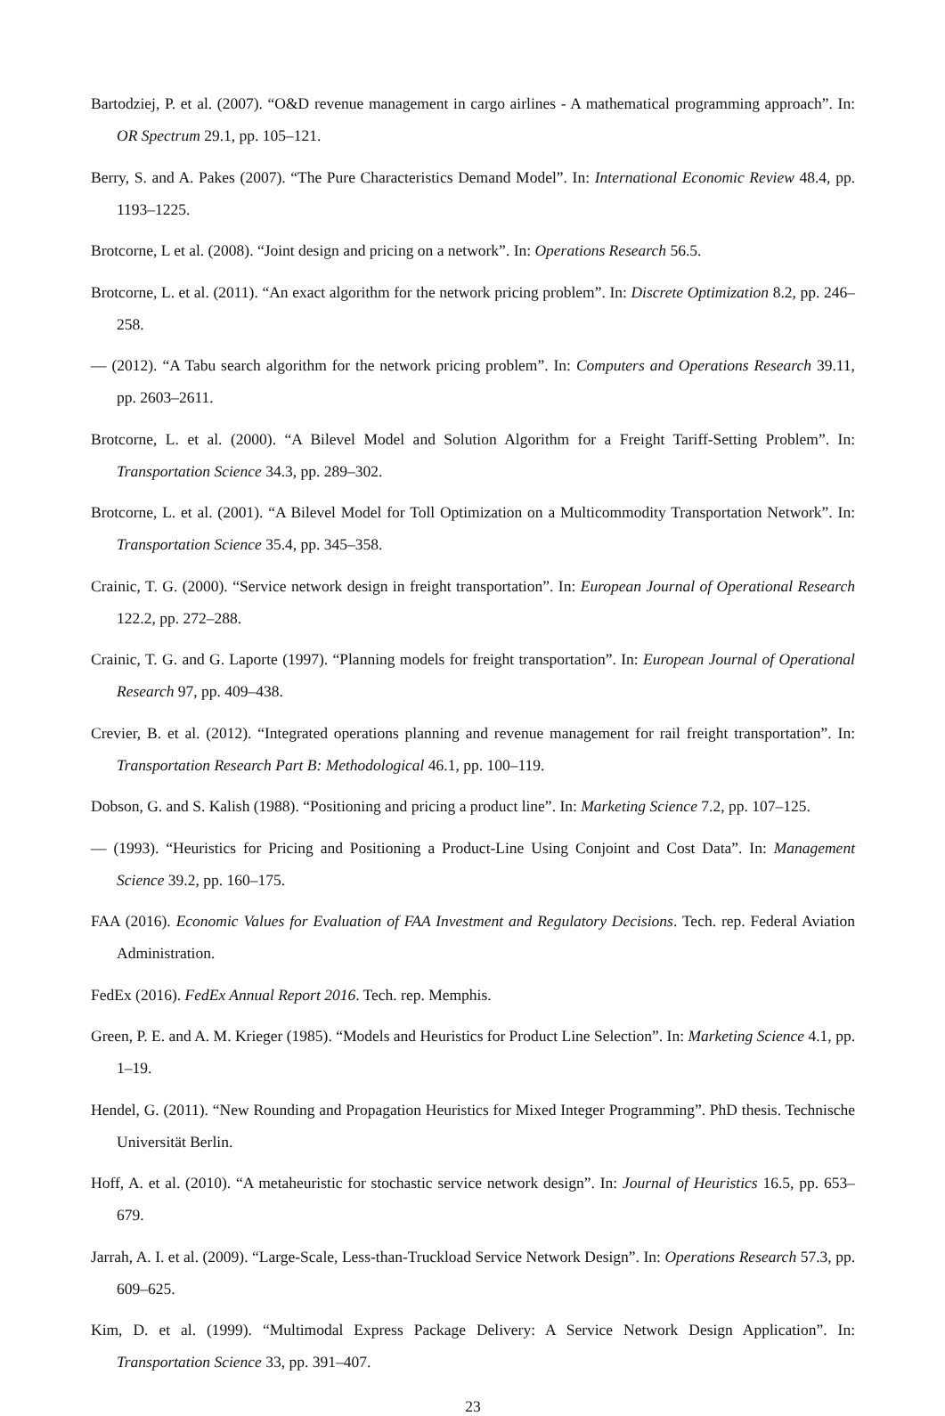Bartodziej, P. et al. (2007). “O&D revenue management in cargo airlines - A mathematical programming approach”. In: OR Spectrum 29.1, pp. 105–121.
Berry, S. and A. Pakes (2007). “The Pure Characteristics Demand Model”. In: International Economic Review 48.4, pp. 1193–1225.
Brotcorne, L et al. (2008). “Joint design and pricing on a network”. In: Operations Research 56.5.
Brotcorne, L. et al. (2011). “An exact algorithm for the network pricing problem”. In: Discrete Optimization 8.2, pp. 246–258.
— (2012). “A Tabu search algorithm for the network pricing problem”. In: Computers and Operations Research 39.11, pp. 2603–2611.
Brotcorne, L. et al. (2000). “A Bilevel Model and Solution Algorithm for a Freight Tariff-Setting Problem”. In: Transportation Science 34.3, pp. 289–302.
Brotcorne, L. et al. (2001). “A Bilevel Model for Toll Optimization on a Multicommodity Transportation Network”. In: Transportation Science 35.4, pp. 345–358.
Crainic, T. G. (2000). “Service network design in freight transportation”. In: European Journal of Operational Research 122.2, pp. 272–288.
Crainic, T. G. and G. Laporte (1997). “Planning models for freight transportation”. In: European Journal of Operational Research 97, pp. 409–438.
Crevier, B. et al. (2012). “Integrated operations planning and revenue management for rail freight transportation”. In: Transportation Research Part B: Methodological 46.1, pp. 100–119.
Dobson, G. and S. Kalish (1988). “Positioning and pricing a product line”. In: Marketing Science 7.2, pp. 107–125.
— (1993). “Heuristics for Pricing and Positioning a Product-Line Using Conjoint and Cost Data”. In: Management Science 39.2, pp. 160–175.
FAA (2016). Economic Values for Evaluation of FAA Investment and Regulatory Decisions. Tech. rep. Federal Aviation Administration.
FedEx (2016). FedEx Annual Report 2016. Tech. rep. Memphis.
Green, P. E. and A. M. Krieger (1985). “Models and Heuristics for Product Line Selection”. In: Marketing Science 4.1, pp. 1–19.
Hendel, G. (2011). “New Rounding and Propagation Heuristics for Mixed Integer Programming”. PhD thesis. Technische Universität Berlin.
Hoff, A. et al. (2010). “A metaheuristic for stochastic service network design”. In: Journal of Heuristics 16.5, pp. 653–679.
Jarrah, A. I. et al. (2009). “Large-Scale, Less-than-Truckload Service Network Design”. In: Operations Research 57.3, pp. 609–625.
Kim, D. et al. (1999). “Multimodal Express Package Delivery: A Service Network Design Application”. In: Transportation Science 33, pp. 391–407.
23